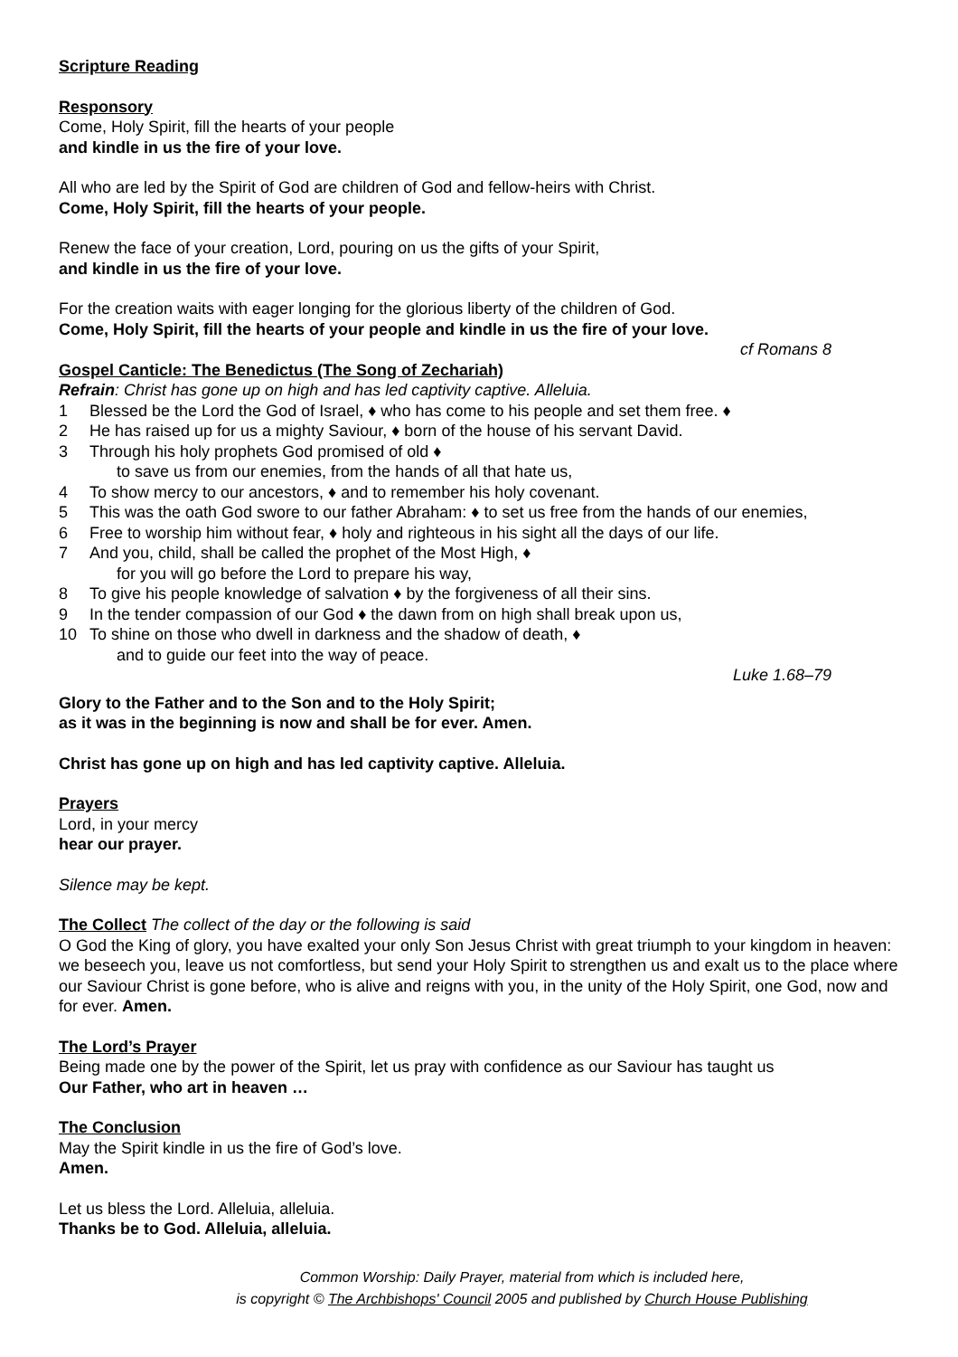Scripture Reading
Responsory
Come, Holy Spirit, fill the hearts of your people
and kindle in us the fire of your love.
All who are led by the Spirit of God are children of God and fellow-heirs with Christ.
Come, Holy Spirit, fill the hearts of your people.
Renew the face of your creation, Lord, pouring on us the gifts of your Spirit,
and kindle in us the fire of your love.
For the creation waits with eager longing for the glorious liberty of the children of God.
Come, Holy Spirit, fill the hearts of your people and kindle in us the fire of your love.
cf Romans 8
Gospel Canticle: The Benedictus (The Song of Zechariah)
Refrain: Christ has gone up on high and has led captivity captive. Alleluia.
1 Blessed be the Lord the God of Israel, ♦ who has come to his people and set them free. ♦
2 He has raised up for us a mighty Saviour, ♦ born of the house of his servant David.
3 Through his holy prophets God promised of old ♦
to save us from our enemies, from the hands of all that hate us,
4 To show mercy to our ancestors, ♦ and to remember his holy covenant.
5 This was the oath God swore to our father Abraham: ♦ to set us free from the hands of our enemies,
6 Free to worship him without fear, ♦ holy and righteous in his sight all the days of our life.
7 And you, child, shall be called the prophet of the Most High, ♦
for you will go before the Lord to prepare his way,
8 To give his people knowledge of salvation ♦ by the forgiveness of all their sins.
9 In the tender compassion of our God ♦ the dawn from on high shall break upon us,
10 To shine on those who dwell in darkness and the shadow of death, ♦
and to guide our feet into the way of peace.
Luke 1.68–79
Glory to the Father and to the Son and to the Holy Spirit;
as it was in the beginning is now and shall be for ever. Amen.
Christ has gone up on high and has led captivity captive. Alleluia.
Prayers
Lord, in your mercy
hear our prayer.
Silence may be kept.
The Collect The collect of the day or the following is said
O God the King of glory, you have exalted your only Son Jesus Christ with great triumph to your kingdom in heaven: we beseech you, leave us not comfortless, but send your Holy Spirit to strengthen us and exalt us to the place where our Saviour Christ is gone before, who is alive and reigns with you, in the unity of the Holy Spirit, one God, now and for ever. Amen.
The Lord’s Prayer
Being made one by the power of the Spirit, let us pray with confidence as our Saviour has taught us
Our Father, who art in heaven …
The Conclusion
May the Spirit kindle in us the fire of God’s love.
Amen.
Let us bless the Lord. Alleluia, alleluia.
Thanks be to God. Alleluia, alleluia.
Common Worship: Daily Prayer, material from which is included here,
is copyright © The Archbishops' Council 2005 and published by Church House Publishing